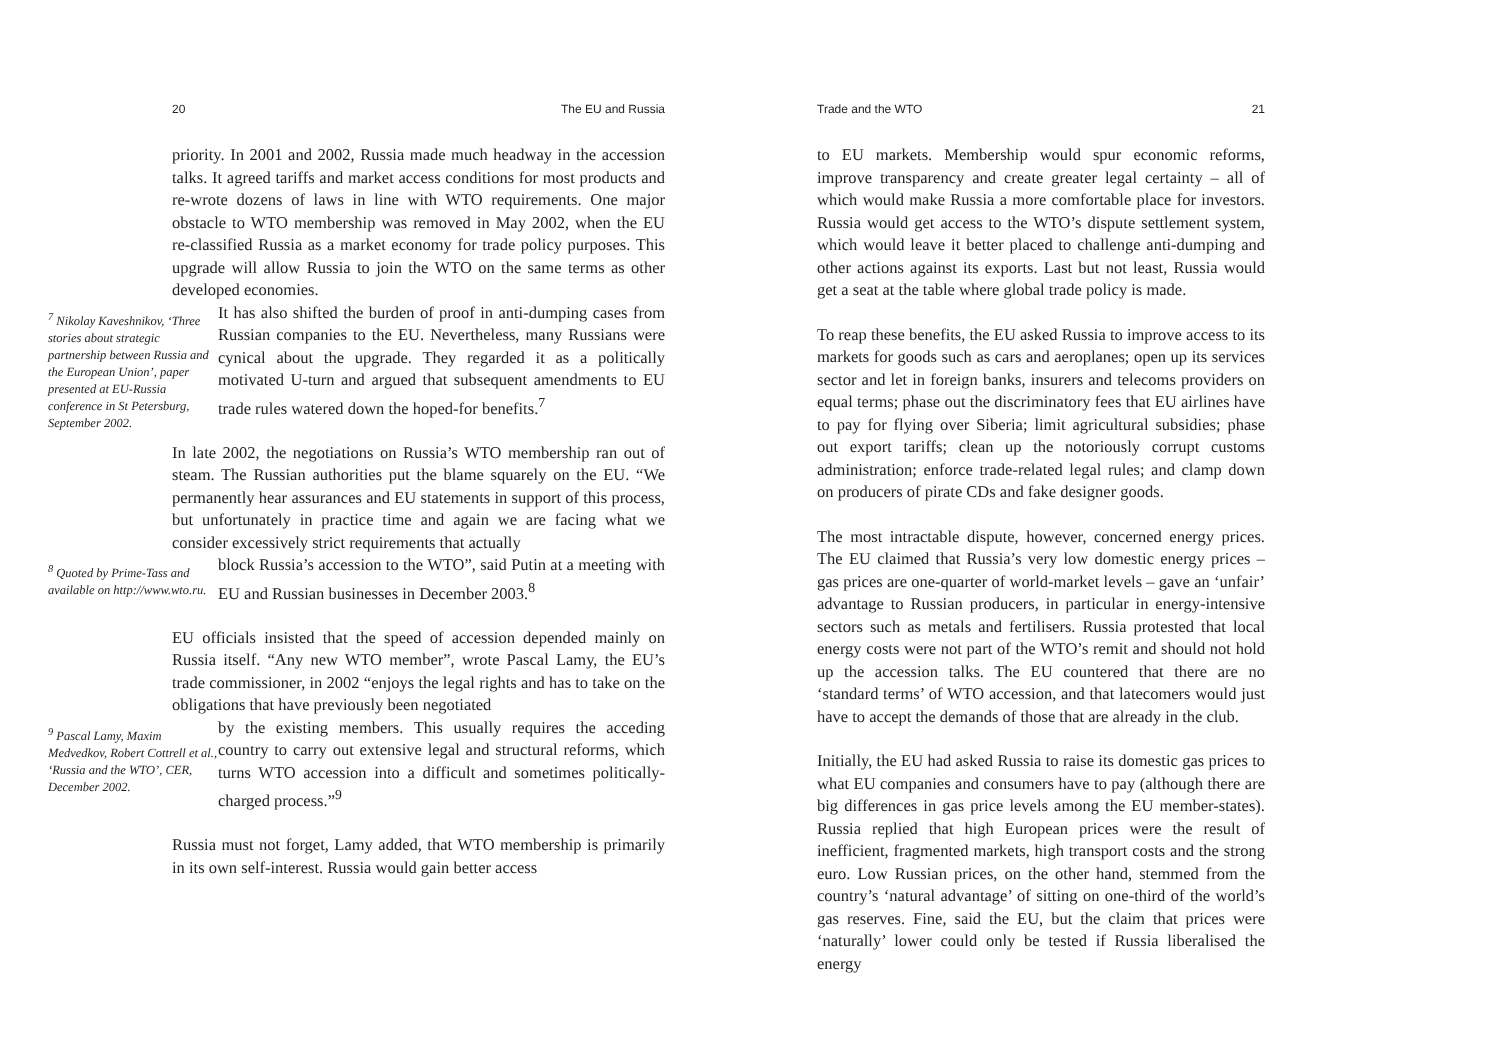20 The EU and Russia
priority. In 2001 and 2002, Russia made much headway in the accession talks. It agreed tariffs and market access conditions for most products and re-wrote dozens of laws in line with WTO requirements. One major obstacle to WTO membership was removed in May 2002, when the EU re-classified Russia as a market economy for trade policy purposes. This upgrade will allow Russia to join the WTO on the same terms as other developed economies.
<sup>7</sup> Nikolay Kaveshnikov, ‘Three stories about strategic partnership between Russia and the European Union’, paper presented at EU-Russia conference in St Petersburg, September 2002.
It has also shifted the burden of proof in anti-dumping cases from Russian companies to the EU. Nevertheless, many Russians were cynical about the upgrade. They regarded it as a politically motivated U-turn and argued that subsequent amendments to EU trade rules watered down the hoped-for benefits.<sup>7</sup>
In late 2002, the negotiations on Russia’s WTO membership ran out of steam. The Russian authorities put the blame squarely on the EU. “We permanently hear assurances and EU statements in support of this process, but unfortunately in practice time and again we are facing what we consider excessively strict requirements that actually
<sup>8</sup> Quoted by Prime-Tass and available on http://www.wto.ru.
block Russia’s accession to the WTO”, said Putin at a meeting with EU and Russian businesses in December 2003.<sup>8</sup>
EU officials insisted that the speed of accession depended mainly on Russia itself. “Any new WTO member”, wrote Pascal Lamy, the EU’s trade commissioner, in 2002 “enjoys the legal rights and has to take on the obligations that have previously been negotiated
<sup>9</sup> Pascal Lamy, Maxim Medvedkov, Robert Cottrell et al., ‘Russia and the WTO’, CER, December 2002.
by the existing members. This usually requires the acceding country to carry out extensive legal and structural reforms, which turns WTO accession into a difficult and sometimes politically-charged process.”<sup>9</sup>
Russia must not forget, Lamy added, that WTO membership is primarily in its own self-interest. Russia would gain better access
Trade and the WTO 21
to EU markets. Membership would spur economic reforms, improve transparency and create greater legal certainty – all of which would make Russia a more comfortable place for investors. Russia would get access to the WTO’s dispute settlement system, which would leave it better placed to challenge anti-dumping and other actions against its exports. Last but not least, Russia would get a seat at the table where global trade policy is made.
To reap these benefits, the EU asked Russia to improve access to its markets for goods such as cars and aeroplanes; open up its services sector and let in foreign banks, insurers and telecoms providers on equal terms; phase out the discriminatory fees that EU airlines have to pay for flying over Siberia; limit agricultural subsidies; phase out export tariffs; clean up the notoriously corrupt customs administration; enforce trade-related legal rules; and clamp down on producers of pirate CDs and fake designer goods.
The most intractable dispute, however, concerned energy prices. The EU claimed that Russia’s very low domestic energy prices – gas prices are one-quarter of world-market levels – gave an ‘unfair’ advantage to Russian producers, in particular in energy-intensive sectors such as metals and fertilisers. Russia protested that local energy costs were not part of the WTO’s remit and should not hold up the accession talks. The EU countered that there are no ‘standard terms’ of WTO accession, and that latecomers would just have to accept the demands of those that are already in the club.
Initially, the EU had asked Russia to raise its domestic gas prices to what EU companies and consumers have to pay (although there are big differences in gas price levels among the EU member-states). Russia replied that high European prices were the result of inefficient, fragmented markets, high transport costs and the strong euro. Low Russian prices, on the other hand, stemmed from the country’s ‘natural advantage’ of sitting on one-third of the world’s gas reserves. Fine, said the EU, but the claim that prices were ‘naturally’ lower could only be tested if Russia liberalised the energy